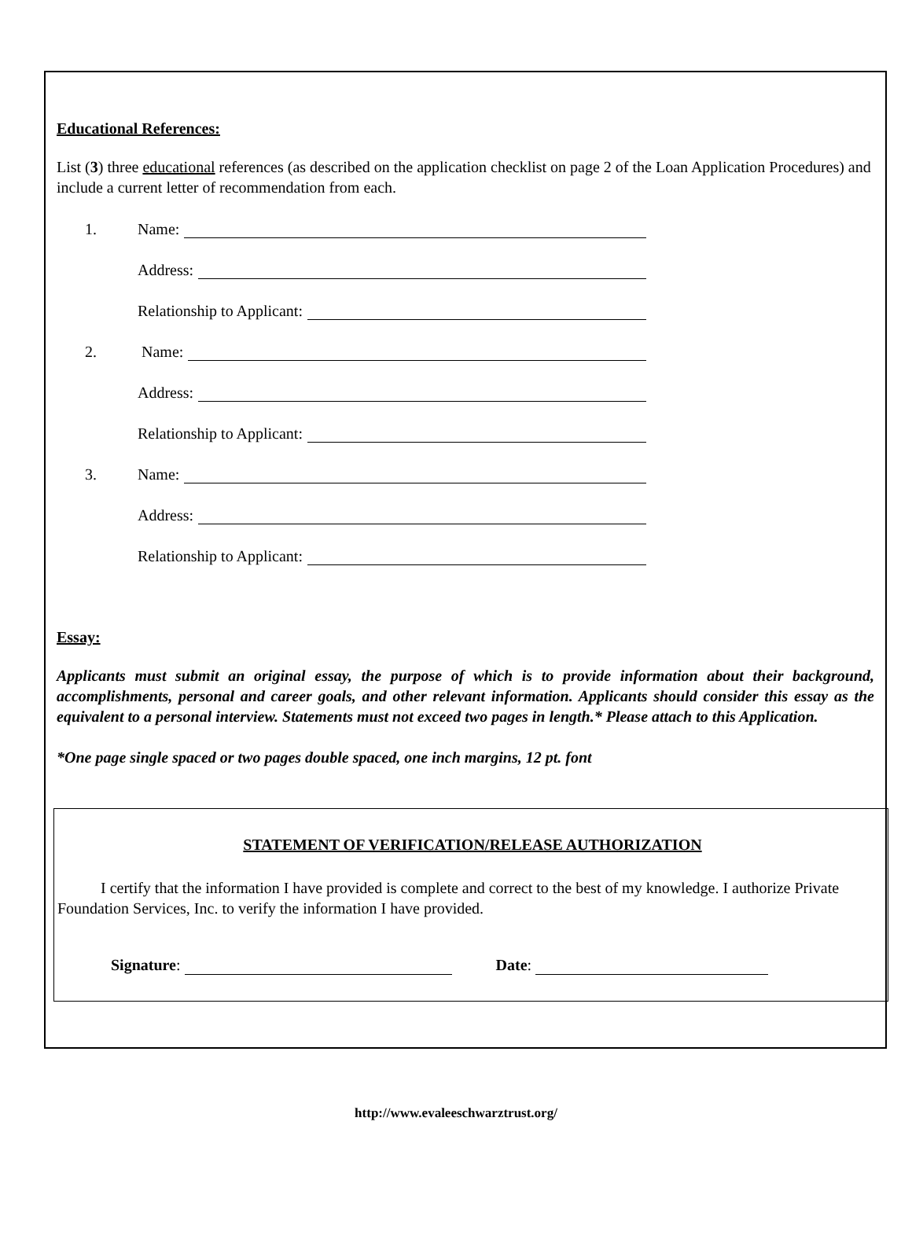Educational References:
List (3) three educational references (as described on the application checklist on page 2 of the Loan Application Procedures) and include a current letter of recommendation from each.
1.
Name:
Address:
Relationship to Applicant:
2.
Name:
Address:
Relationship to Applicant:
3.
Name:
Address:
Relationship to Applicant:
Essay:
Applicants must submit an original essay, the purpose of which is to provide information about their background, accomplishments, personal and career goals, and other relevant information. Applicants should consider this essay as the equivalent to a personal interview. Statements must not exceed two pages in length.* Please attach to this Application.
*One page single spaced or two pages double spaced, one inch margins, 12 pt. font
STATEMENT OF VERIFICATION/RELEASE AUTHORIZATION
I certify that the information I have provided is complete and correct to the best of my knowledge. I authorize Private Foundation Services, Inc. to verify the information I have provided.
Signature: Date:
http://www.evaleeschwarztrust.org/